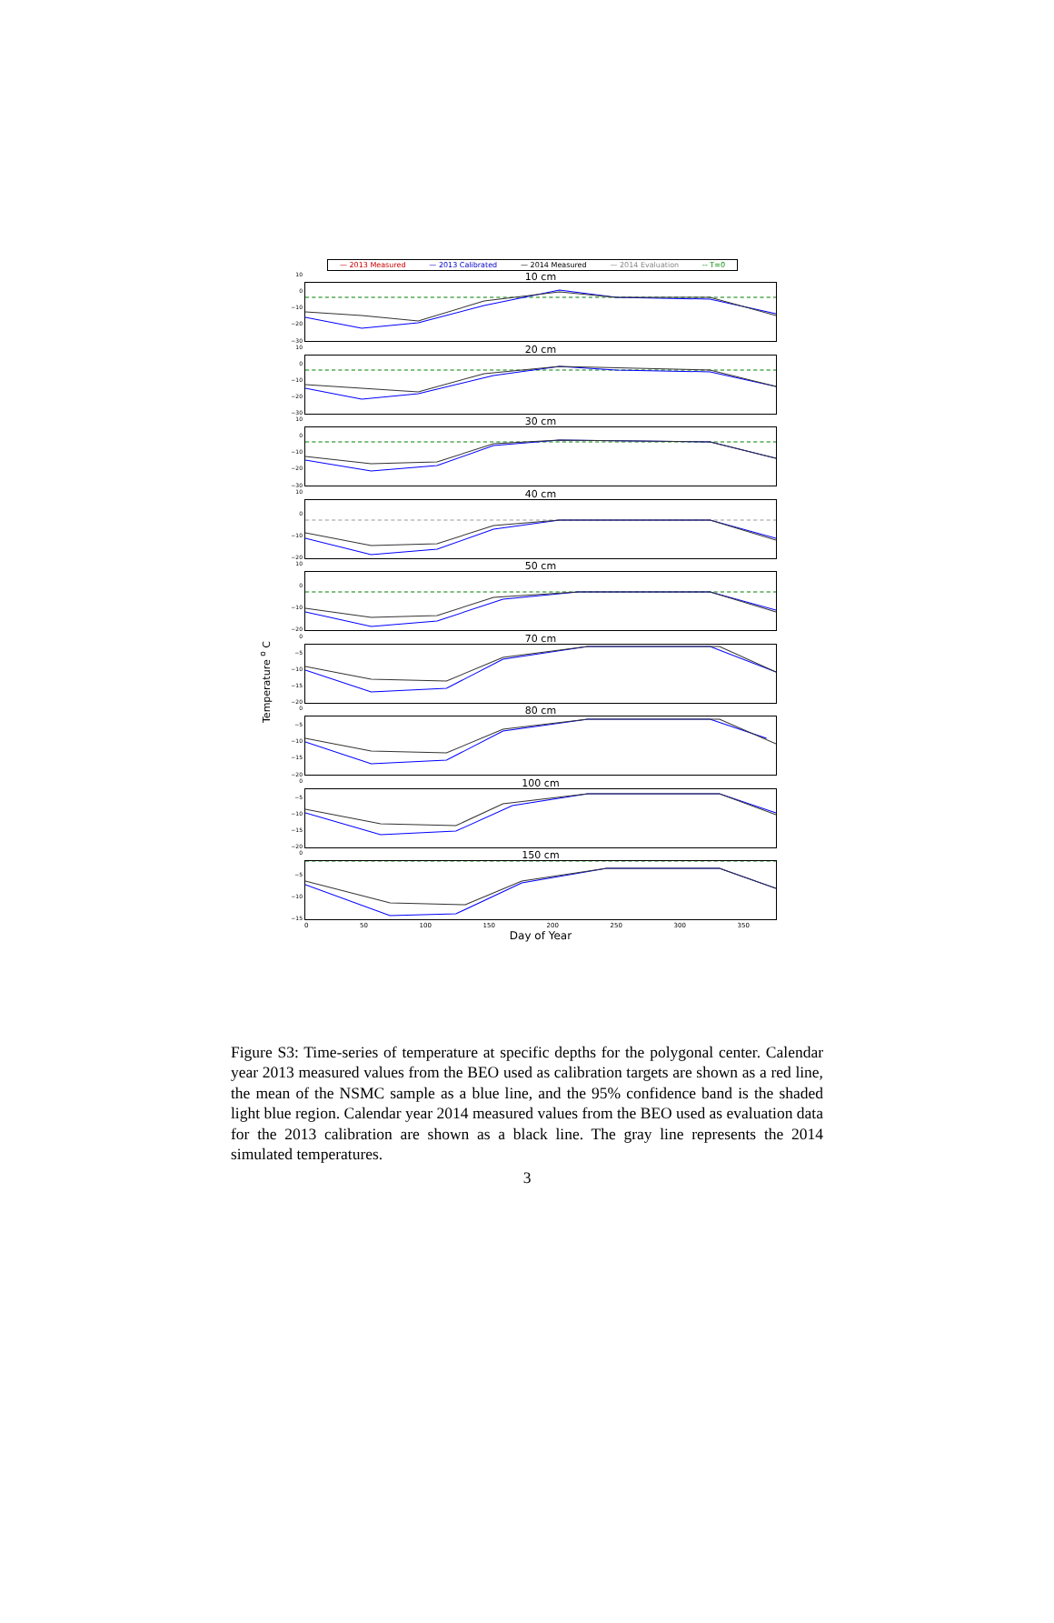— 2013 Measured — 2013 Calibrated — 2014 Measured — 2014 Evaluation -- T=0
Temperature <sup>o</sup> C
10
0
−10
−20
−30
10 cm
10
0
−10
−20
−30
20 cm
10
0
−10
−20
−30
30 cm
10
0
−10
−20
40 cm
10
0
−10
−20
50 cm
0
−5
−10
−15
−20
70 cm
0
−5
−10
−15
−20
80 cm
0
−5
−10
−15
−20
100 cm
0
−5
−10
−15
150 cm
0 50 100 150 200 250 300 350
Day of Year
Figure S3: Time-series of temperature at specific depths for the polygonal center. Calendar year 2013 measured values from the BEO used as calibration targets are shown as a red line, the mean of the NSMC sample as a blue line, and the 95% confidence band is the shaded light blue region. Calendar year 2014 measured values from the BEO used as evaluation data for the 2013 calibration are shown as a black line. The gray line represents the 2014 simulated temperatures.
3